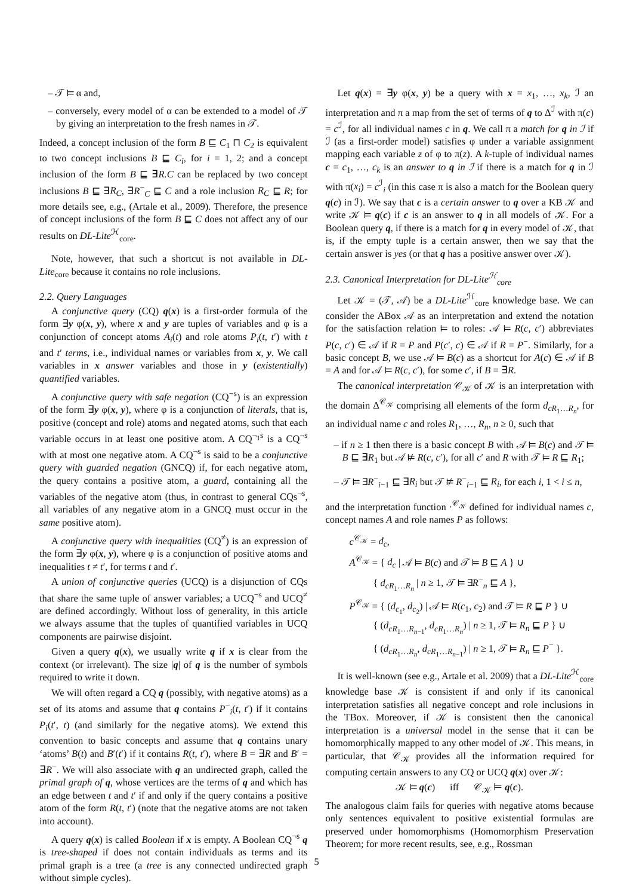– 𝒯 ⊨ α and,
– conversely, every model of α can be extended to a model of 𝒯 by giving an interpretation to the fresh names in 𝒯.
Indeed, a concept inclusion of the form B ⊑ C<sub>1</sub> ⊓ C<sub>2</sub> is equivalent to two concept inclusions B ⊑ C<sub>i</sub>, for i = 1, 2; and a concept inclusion of the form B ⊑ ∃R.C can be replaced by two concept inclusions B ⊑ ∃R<sub>C</sub>, ∃R<sup>−</sup><sub>C</sub> ⊑ C and a role inclusion R<sub>C</sub> ⊑ R; for more details see, e.g., (Artale et al., 2009). Therefore, the presence of concept inclusions of the form B ⊑ C does not affect any of our results on DL-Lite<sup>ℋ</sup><sub>core</sub>.
Note, however, that such a shortcut is not available in DL-Lite<sub>core</sub> because it contains no role inclusions.
2.2. Query Languages
A conjunctive query (CQ) q(x) is a first-order formula of the form ∃y φ(x, y), where x and y are tuples of variables and φ is a conjunction of concept atoms A<sub>i</sub>(t) and role atoms P<sub>i</sub>(t, t′) with t and t′ terms, i.e., individual names or variables from x, y. We call variables in x answer variables and those in y (existentially) quantified variables.
A conjunctive query with safe negation (CQ<sup>¬s</sup>) is an expression of the form ∃y φ(x, y), where φ is a conjunction of literals, that is, positive (concept and role) atoms and negated atoms, such that each variable occurs in at least one positive atom. A CQ<sup>¬<sub>1</sub>s</sup> is a CQ<sup>¬s</sup> with at most one negative atom. A CQ<sup>¬s</sup> is said to be a conjunctive query with guarded negation (GNCQ) if, for each negative atom, the query contains a positive atom, a guard, containing all the variables of the negative atom (thus, in contrast to general CQs<sup>¬s</sup>, all variables of any negative atom in a GNCQ must occur in the same positive atom).
A conjunctive query with inequalities (CQ<sup>≠</sup>) is an expression of the form ∃y φ(x, y), where φ is a conjunction of positive atoms and inequalities t ≠ t′, for terms t and t′.
A union of conjunctive queries (UCQ) is a disjunction of CQs that share the same tuple of answer variables; a UCQ<sup>¬s</sup> and UCQ<sup>≠</sup> are defined accordingly. Without loss of generality, in this article we always assume that the tuples of quantified variables in UCQ components are pairwise disjoint.
Given a query q(x), we usually write q if x is clear from the context (or irrelevant). The size |q| of q is the number of symbols required to write it down.
We will often regard a CQ q (possibly, with negative atoms) as a set of its atoms and assume that q contains P<sup>−</sup><sub>i</sub>(t, t′) if it contains P<sub>i</sub>(t′, t) (and similarly for the negative atoms). We extend this convention to basic concepts and assume that q contains unary ‘atoms’ B(t) and B′(t′) if it contains R(t, t′), where B = ∃R and B′ = ∃R<sup>−</sup>. We will also associate with q an undirected graph, called the primal graph of q, whose vertices are the terms of q and which has an edge between t and t′ if and only if the query contains a positive atom of the form R(t, t′) (note that the negative atoms are not taken into account).
A query q(x) is called Boolean if x is empty. A Boolean CQ<sup>¬s</sup> q is tree-shaped if does not contain individuals as terms and its primal graph is a tree (a tree is any connected undirected graph without simple cycles).
Let q(x) = ∃y φ(x, y) be a query with x = x<sub>1</sub>, …, x<sub>k</sub>, ℐ an interpretation and π a map from the set of terms of q to Δ<sup>ℐ</sup> with π(c) = c<sup>ℐ</sup>, for all individual names c in q. We call π a match for q in ℐ if ℐ (as a first-order model) satisfies φ under a variable assignment mapping each variable z of φ to π(z). A k-tuple of individual names c = c<sub>1</sub>, …, c<sub>k</sub> is an answer to q in ℐ if there is a match for q in ℐ with π(x<sub>i</sub>) = c<sup>ℐ</sup><sub>i</sub> (in this case π is also a match for the Boolean query q(c) in ℐ). We say that c is a certain answer to q over a KB 𝒦 and write 𝒦 ⊨ q(c) if c is an answer to q in all models of 𝒦. For a Boolean query q, if there is a match for q in every model of 𝒦, that is, if the empty tuple is a certain answer, then we say that the certain answer is yes (or that q has a positive answer over 𝒦).
2.3. Canonical Interpretation for DL-Lite<sup>ℋ</sup><sub>core</sub>
Let 𝒦 = (𝒯, 𝒜) be a DL-Lite<sup>ℋ</sup><sub>core</sub> knowledge base. We can consider the ABox 𝒜 as an interpretation and extend the notation for the satisfaction relation ⊨ to roles: 𝒜 ⊨ R(c, c′) abbreviates P(c, c′) ∈ 𝒜 if R = P and P(c′, c) ∈ 𝒜 if R = P<sup>−</sup>. Similarly, for a basic concept B, we use 𝒜 ⊨ B(c) as a shortcut for A(c) ∈ 𝒜 if B = A and for 𝒜 ⊨ R(c, c′), for some c′, if B = ∃R.
The canonical interpretation 𝒞<sub>𝒦</sub> of 𝒦 is an interpretation with the domain Δ<sup>𝒞<sub>𝒦</sub></sup> comprising all elements of the form d<sub>cR<sub>1</sub>…R<sub>n</sub></sub>, for an individual name c and roles R<sub>1</sub>, …, R<sub>n</sub>, n ≥ 0, such that
– if n ≥ 1 then there is a basic concept B with 𝒜 ⊨ B(c) and 𝒯 ⊨ B ⊑ ∃R<sub>1</sub> but 𝒜 ⊭ R(c, c′), for all c′ and R with 𝒯 ⊨ R ⊑ R<sub>1</sub>;
– 𝒯 ⊨ ∃R<sup>−</sup><sub>i−1</sub> ⊑ ∃R<sub>i</sub> but 𝒯 ⊭ R<sup>−</sup><sub>i−1</sub> ⊑ R<sub>i</sub>, for each i, 1 < i ≤ n,
and the interpretation function ·<sup>𝒞<sub>𝒦</sub></sup> defined for individual names c, concept names A and role names P as follows:
c<sup>𝒞<sub>𝒦</sub></sup> = d<sub>c</sub>,
A<sup>𝒞<sub>𝒦</sub></sup> = { d<sub>c</sub> | 𝒜 ⊨ B(c) and 𝒯 ⊨ B ⊑ A } ∪
{ d<sub>cR<sub>1</sub>…R<sub>n</sub></sub> | n ≥ 1, 𝒯 ⊨ ∃R<sup>−</sup><sub>n</sub> ⊑ A },
P<sup>𝒞<sub>𝒦</sub></sup> = { (d<sub>c<sub>1</sub></sub>, d<sub>c<sub>2</sub></sub>) | 𝒜 ⊨ R(c<sub>1</sub>, c<sub>2</sub>) and 𝒯 ⊨ R ⊑ P } ∪
{ (d<sub>cR<sub>1</sub>…R<sub>n−1</sub></sub>, d<sub>cR<sub>1</sub>…R<sub>n</sub></sub>) | n ≥ 1, 𝒯 ⊨ R<sub>n</sub> ⊑ P } ∪
{ (d<sub>cR<sub>1</sub>…R<sub>n</sub></sub>, d<sub>cR<sub>1</sub>…R<sub>n−1</sub></sub>) | n ≥ 1, 𝒯 ⊨ R<sub>n</sub> ⊑ P<sup>−</sup> }.
It is well-known (see e.g., Artale et al. 2009) that a DL-Lite<sup>ℋ</sup><sub>core</sub> knowledge base 𝒦 is consistent if and only if its canonical interpretation satisfies all negative concept and role inclusions in the TBox. Moreover, if 𝒦 is consistent then the canonical interpretation is a universal model in the sense that it can be homomorphically mapped to any other model of 𝒦. This means, in particular, that 𝒞<sub>𝒦</sub> provides all the information required for computing certain answers to any CQ or UCQ q(x) over 𝒦:
𝒦 ⊨ q(c) iff 𝒞<sub>𝒦</sub> ⊨ q(c).
The analogous claim fails for queries with negative atoms because only sentences equivalent to positive existential formulas are preserved under homomorphisms (Homomorphism Preservation Theorem; for more recent results, see, e.g., Rossman
5